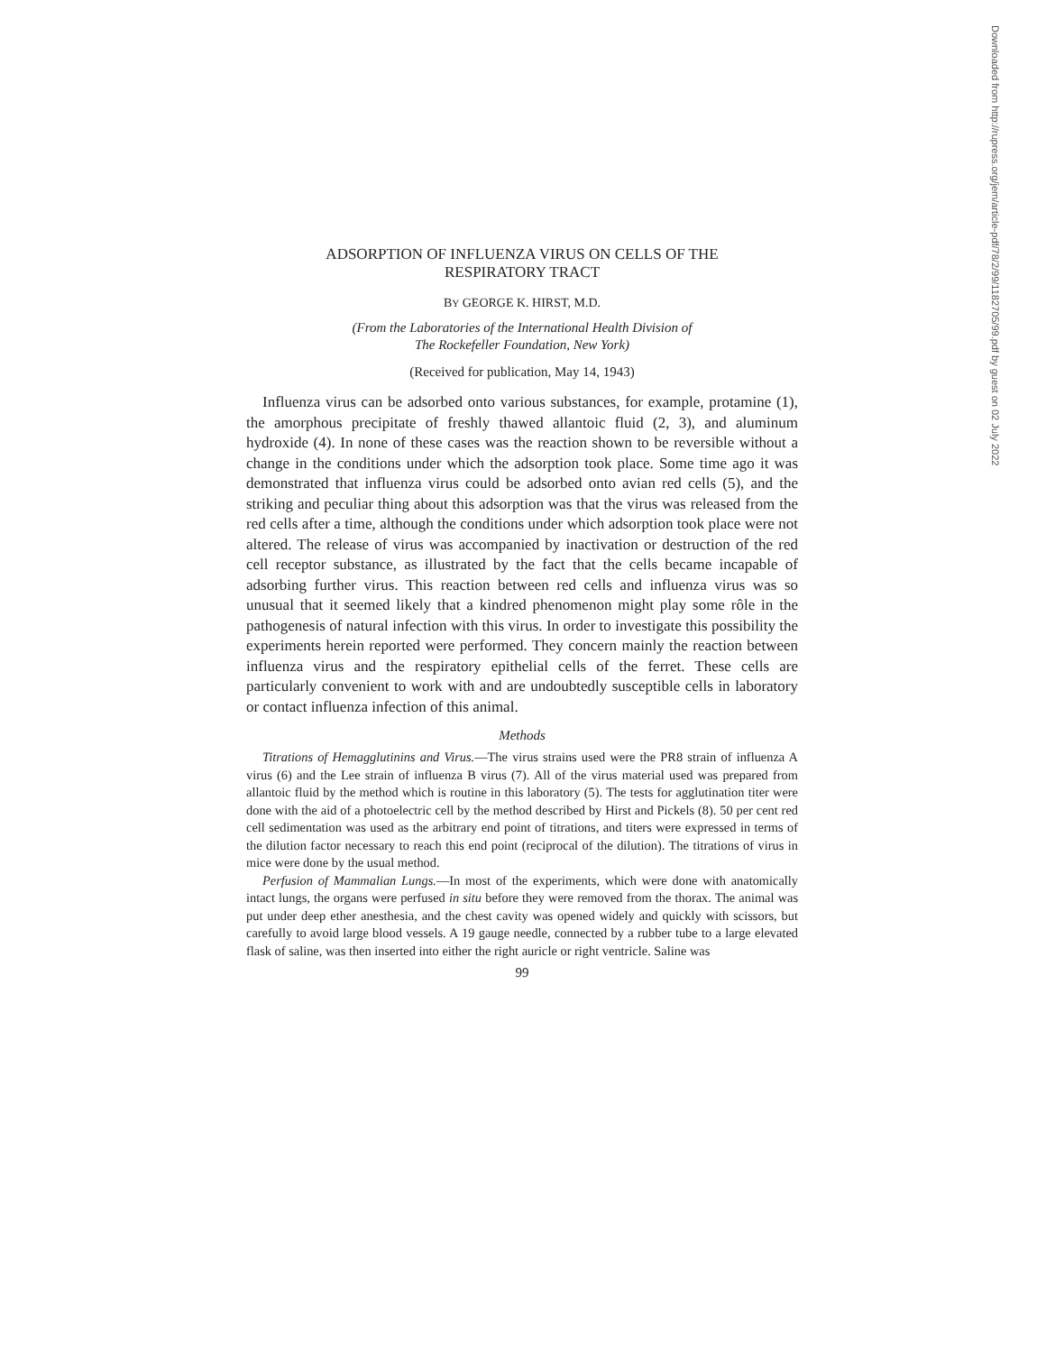ADSORPTION OF INFLUENZA VIRUS ON CELLS OF THE
RESPIRATORY TRACT
BY GEORGE K. HIRST, M.D.
(From the Laboratories of the International Health Division of
The Rockefeller Foundation, New York)
(Received for publication, May 14, 1943)
Influenza virus can be adsorbed onto various substances, for example, protamine (1), the amorphous precipitate of freshly thawed allantoic fluid (2, 3), and aluminum hydroxide (4). In none of these cases was the reaction shown to be reversible without a change in the conditions under which the adsorption took place. Some time ago it was demonstrated that influenza virus could be adsorbed onto avian red cells (5), and the striking and peculiar thing about this adsorption was that the virus was released from the red cells after a time, although the conditions under which adsorption took place were not altered. The release of virus was accompanied by inactivation or destruction of the red cell receptor substance, as illustrated by the fact that the cells became incapable of adsorbing further virus. This reaction between red cells and influenza virus was so unusual that it seemed likely that a kindred phenomenon might play some rôle in the pathogenesis of natural infection with this virus. In order to investigate this possibility the experiments herein reported were performed. They concern mainly the reaction between influenza virus and the respiratory epithelial cells of the ferret. These cells are particularly convenient to work with and are undoubtedly susceptible cells in laboratory or contact influenza infection of this animal.
Methods
Titrations of Hemagglutinins and Virus.—The virus strains used were the PR8 strain of influenza A virus (6) and the Lee strain of influenza B virus (7). All of the virus material used was prepared from allantoic fluid by the method which is routine in this laboratory (5). The tests for agglutination titer were done with the aid of a photoelectric cell by the method described by Hirst and Pickels (8). 50 per cent red cell sedimentation was used as the arbitrary end point of titrations, and titers were expressed in terms of the dilution factor necessary to reach this end point (reciprocal of the dilution). The titrations of virus in mice were done by the usual method.
Perfusion of Mammalian Lungs.—In most of the experiments, which were done with anatomically intact lungs, the organs were perfused in situ before they were removed from the thorax. The animal was put under deep ether anesthesia, and the chest cavity was opened widely and quickly with scissors, but carefully to avoid large blood vessels. A 19 gauge needle, connected by a rubber tube to a large elevated flask of saline, was then inserted into either the right auricle or right ventricle. Saline was
99
Downloaded from http://rupress.org/jem/article-pdf/78/2/99/1182705/99.pdf by guest on 02 July 2022